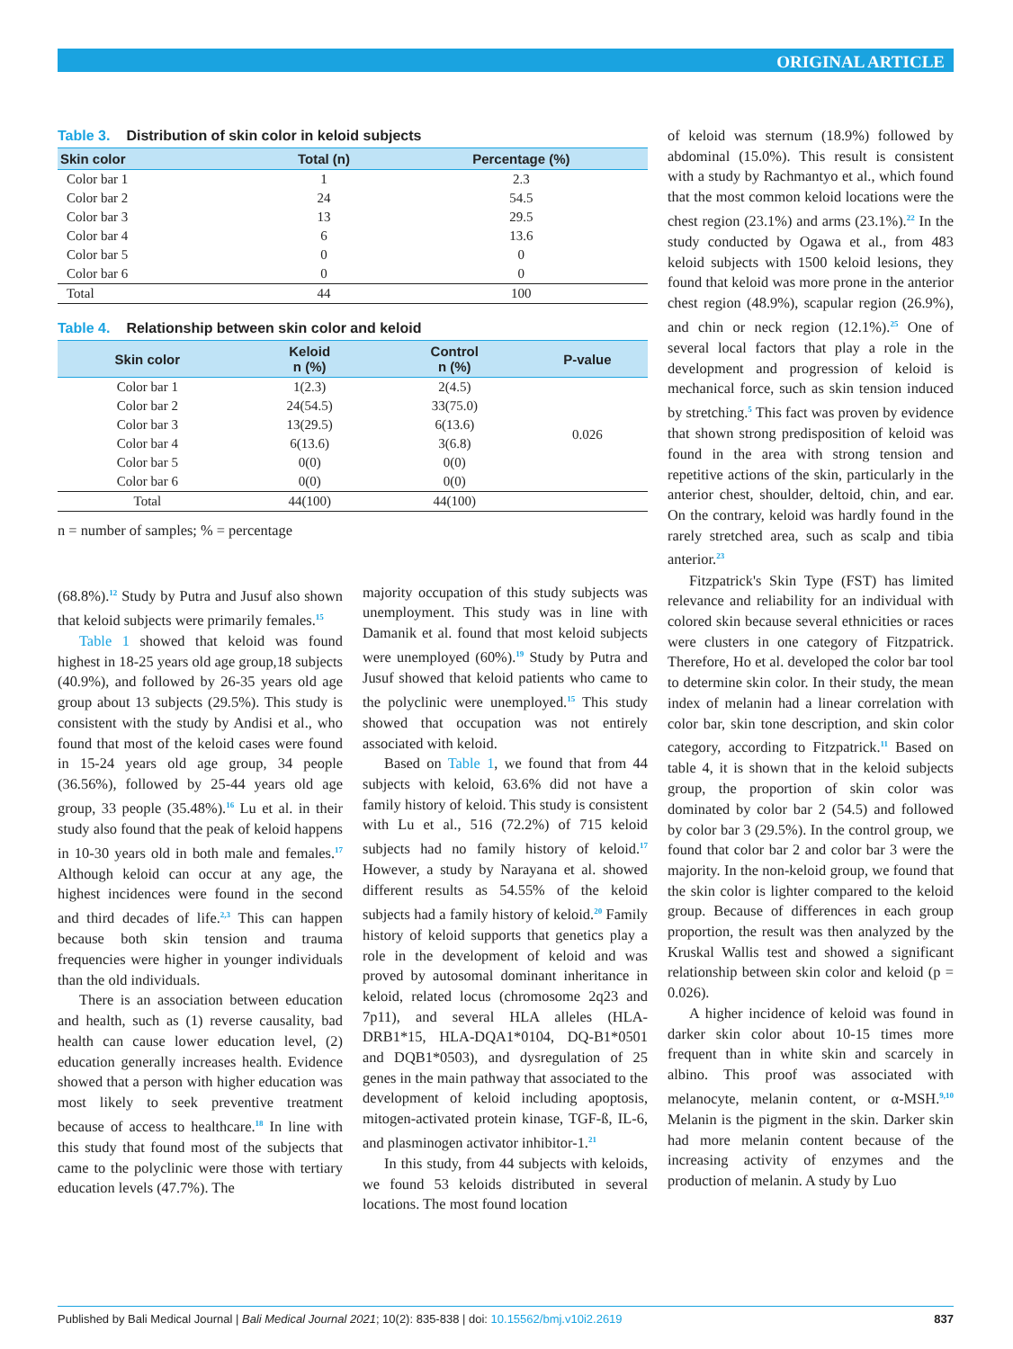ORIGINAL ARTICLE
Table 3. Distribution of skin color in keloid subjects
| Skin color | Total (n) | Percentage (%) |
| --- | --- | --- |
| Color bar 1 | 1 | 2.3 |
| Color bar 2 | 24 | 54.5 |
| Color bar 3 | 13 | 29.5 |
| Color bar 4 | 6 | 13.6 |
| Color bar 5 | 0 | 0 |
| Color bar 6 | 0 | 0 |
| Total | 44 | 100 |
Table 4. Relationship between skin color and keloid
| Skin color | Keloid n (%) | Control n (%) | P-value |
| --- | --- | --- | --- |
| Color bar 1 | 1(2.3) | 2(4.5) | 0.026 |
| Color bar 2 | 24(54.5) | 33(75.0) | |
| Color bar 3 | 13(29.5) | 6(13.6) | |
| Color bar 4 | 6(13.6) | 3(6.8) | |
| Color bar 5 | 0(0) | 0(0) | |
| Color bar 6 | 0(0) | 0(0) | |
| Total | 44(100) | 44(100) | |
n = number of samples; % = percentage
(68.8%).<sup>12</sup> Study by Putra and Jusuf also shown that keloid subjects were primarily females.<sup>15</sup>
Table 1 showed that keloid was found highest in 18-25 years old age group,18 subjects (40.9%), and followed by 26-35 years old age group about 13 subjects (29.5%). This study is consistent with the study by Andisi et al., who found that most of the keloid cases were found in 15-24 years old age group, 34 people (36.56%), followed by 25-44 years old age group, 33 people (35.48%).<sup>16</sup> Lu et al. in their study also found that the peak of keloid happens in 10-30 years old in both male and females.<sup>17</sup> Although keloid can occur at any age, the highest incidences were found in the second and third decades of life.<sup>2,3</sup> This can happen because both skin tension and trauma frequencies were higher in younger individuals than the old individuals.
There is an association between education and health, such as (1) reverse causality, bad health can cause lower education level, (2) education generally increases health. Evidence showed that a person with higher education was most likely to seek preventive treatment because of access to healthcare.<sup>18</sup> In line with this study that found most of the subjects that came to the polyclinic were those with tertiary education levels (47.7%). The
majority occupation of this study subjects was unemployment. This study was in line with Damanik et al. found that most keloid subjects were unemployed (60%).<sup>19</sup> Study by Putra and Jusuf showed that keloid patients who came to the polyclinic were unemployed.<sup>15</sup> This study showed that occupation was not entirely associated with keloid.
Based on Table 1, we found that from 44 subjects with keloid, 63.6% did not have a family history of keloid. This study is consistent with Lu et al., 516 (72.2%) of 715 keloid subjects had no family history of keloid.<sup>17</sup> However, a study by Narayana et al. showed different results as 54.55% of the keloid subjects had a family history of keloid.<sup>20</sup> Family history of keloid supports that genetics play a role in the development of keloid and was proved by autosomal dominant inheritance in keloid, related locus (chromosome 2q23 and 7p11), and several HLA alleles (HLA-DRB1*15, HLA-DQA1*0104, DQ-B1*0501 and DQB1*0503), and dysregulation of 25 genes in the main pathway that associated to the development of keloid including apoptosis, mitogen-activated protein kinase, TGF-ß, IL-6, and plasminogen activator inhibitor-1.<sup>21</sup>
In this study, from 44 subjects with keloids, we found 53 keloids distributed in several locations. The most found location
of keloid was sternum (18.9%) followed by abdominal (15.0%). This result is consistent with a study by Rachmantyo et al., which found that the most common keloid locations were the chest region (23.1%) and arms (23.1%).<sup>22</sup> In the study conducted by Ogawa et al., from 483 keloid subjects with 1500 keloid lesions, they found that keloid was more prone in the anterior chest region (48.9%), scapular region (26.9%), and chin or neck region (12.1%).<sup>25</sup> One of several local factors that play a role in the development and progression of keloid is mechanical force, such as skin tension induced by stretching.<sup>5</sup> This fact was proven by evidence that shown strong predisposition of keloid was found in the area with strong tension and repetitive actions of the skin, particularly in the anterior chest, shoulder, deltoid, chin, and ear. On the contrary, keloid was hardly found in the rarely stretched area, such as scalp and tibia anterior.<sup>23</sup>
Fitzpatrick's Skin Type (FST) has limited relevance and reliability for an individual with colored skin because several ethnicities or races were clusters in one category of Fitzpatrick. Therefore, Ho et al. developed the color bar tool to determine skin color. In their study, the mean index of melanin had a linear correlation with color bar, skin tone description, and skin color category, according to Fitzpatrick.<sup>11</sup> Based on table 4, it is shown that in the keloid subjects group, the proportion of skin color was dominated by color bar 2 (54.5) and followed by color bar 3 (29.5%). In the control group, we found that color bar 2 and color bar 3 were the majority. In the non-keloid group, we found that the skin color is lighter compared to the keloid group. Because of differences in each group proportion, the result was then analyzed by the Kruskal Wallis test and showed a significant relationship between skin color and keloid (p = 0.026).
A higher incidence of keloid was found in darker skin color about 10-15 times more frequent than in white skin and scarcely in albino. This proof was associated with melanocyte, melanin content, or α-MSH.<sup>9,10</sup> Melanin is the pigment in the skin. Darker skin had more melanin content because of the increasing activity of enzymes and the production of melanin. A study by Luo
Published by Bali Medical Journal | Bali Medical Journal 2021; 10(2): 835-838 | doi: 10.15562/bmj.v10i2.2619
837